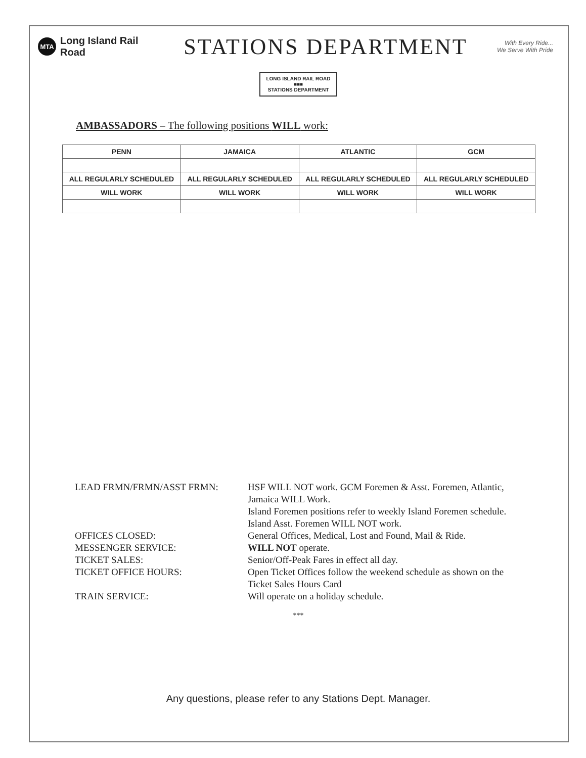MTA
Long Island Rail Road
STATIONS DEPARTMENT
With Every Ride...
We Serve With Pride
LONG ISLAND RAIL ROAD
■■■
STATIONS DEPARTMENT
AMBASSADORS – The following positions WILL work:
| PENN | JAMAICA | ATLANTIC | GCM |
| --- | --- | --- | --- |
| ALL REGULARLY SCHEDULED | ALL REGULARLY SCHEDULED | ALL REGULARLY SCHEDULED | ALL REGULARLY SCHEDULED |
| WILL WORK | WILL WORK | WILL WORK | WILL WORK |
LEAD FRMN/FRMN/ASST FRMN: HSF WILL NOT work. GCM Foremen & Asst. Foremen, Atlantic, Jamaica WILL Work.
Island Foremen positions refer to weekly Island Foremen schedule. Island Asst. Foremen WILL NOT work.
OFFICES CLOSED: General Offices, Medical, Lost and Found, Mail & Ride.
MESSENGER SERVICE: WILL NOT operate.
TICKET SALES: Senior/Off-Peak Fares in effect all day.
TICKET OFFICE HOURS: Open Ticket Offices follow the weekend schedule as shown on the Ticket Sales Hours Card
TRAIN SERVICE: Will operate on a holiday schedule.
***
Any questions, please refer to any Stations Dept. Manager.